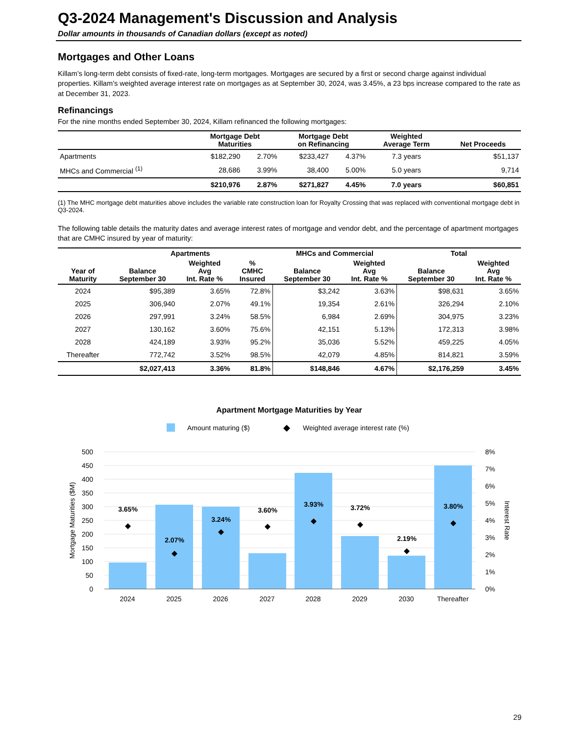Q3-2024 Management's Discussion and Analysis
Dollar amounts in thousands of Canadian dollars (except as noted)
Mortgages and Other Loans
Killam’s long-term debt consists of fixed-rate, long-term mortgages. Mortgages are secured by a first or second charge against individual properties. Killam’s weighted average interest rate on mortgages as at September 30, 2024, was 3.45%, a 23 bps increase compared to the rate as at December 31, 2023.
Refinancings
For the nine months ended September 30, 2024, Killam refinanced the following mortgages:
| | Mortgage Debt Maturities | | Mortgage Debt on Refinancing | | Weighted Average Term | Net Proceeds |
| --- | --- | --- | --- | --- | --- | --- |
| Apartments | $182,290 | 2.70% | $233,427 | 4.37% | 7.3 years | $51,137 |
| MHCs and Commercial <sup>(1)</sup> | 28,686 | 3.99% | 38,400 | 5.00% | 5.0 years | 9,714 |
| | $210,976 | 2.87% | $271,827 | 4.45% | 7.0 years | $60,851 |
(1) The MHC mortgage debt maturities above includes the variable rate construction loan for Royalty Crossing that was replaced with conventional mortgage debt in Q3-2024.
The following table details the maturity dates and average interest rates of mortgage and vendor debt, and the percentage of apartment mortgages that are CMHC insured by year of maturity:
| | Apartments | | | MHCs and Commercial | | Total | |
| --- | --- | --- | --- | --- | --- | --- | --- |
| Year of Maturity | Balance September 30 | Weighted Avg Int. Rate % | % CMHC Insured | Balance September 30 | Weighted Avg Int. Rate % | Balance September 30 | Weighted Avg Int. Rate % |
| 2024 | $95,389 | 3.65% | 72.8% | $3,242 | 3.63% | $98,631 | 3.65% |
| 2025 | 306,940 | 2.07% | 49.1% | 19,354 | 2.61% | 326,294 | 2.10% |
| 2026 | 297,991 | 3.24% | 58.5% | 6,984 | 2.69% | 304,975 | 3.23% |
| 2027 | 130,162 | 3.60% | 75.6% | 42,151 | 5.13% | 172,313 | 3.98% |
| 2028 | 424,189 | 3.93% | 95.2% | 35,036 | 5.52% | 459,225 | 4.05% |
| Thereafter | 772,742 | 3.52% | 98.5% | 42,079 | 4.85% | 814,821 | 3.59% |
| | $2,027,413 | 3.36% | 81.8% | $148,846 | 4.67% | $2,176,259 | 3.45% |
Apartment Mortgage Maturities by Year
Amount maturing ($)
Weighted average interest rate (%)
500
450
400
350
300
250
200
150
100
50
0
8%
7%
6%
5%
4%
3%
2%
1%
0%
2024
2025
2026
2027
2028
2029
2030
Thereafter
3.65%
2.07%
3.24%
3.60%
3.93%
3.72%
2.19%
3.80%
Mortgage Maturities ($M)
Interest Rate
29